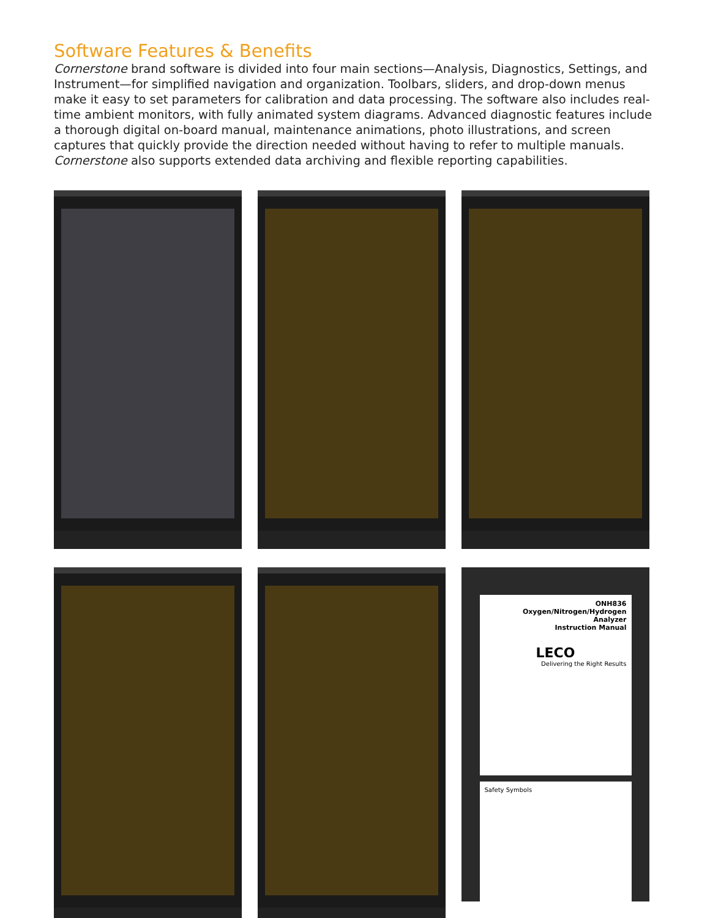Software Features & Benefits
Cornerstone brand software is divided into four main sections—Analysis, Diagnostics, Settings, and Instrument—for simplified navigation and organization. Toolbars, sliders, and drop-down menus make it easy to set parameters for calibration and data processing. The software also includes real-time ambient monitors, with fully animated system diagrams. Advanced diagnostic features include a thorough digital on-board manual, maintenance animations, photo illustrations, and screen captures that quickly provide the direction needed without having to refer to multiple manuals. Cornerstone also supports extended data archiving and flexible reporting capabilities.
ONH836
Oxygen/Nitrogen/Hydrogen
Analyzer
Instruction Manual
LECO
Delivering the Right Results
Safety Symbols